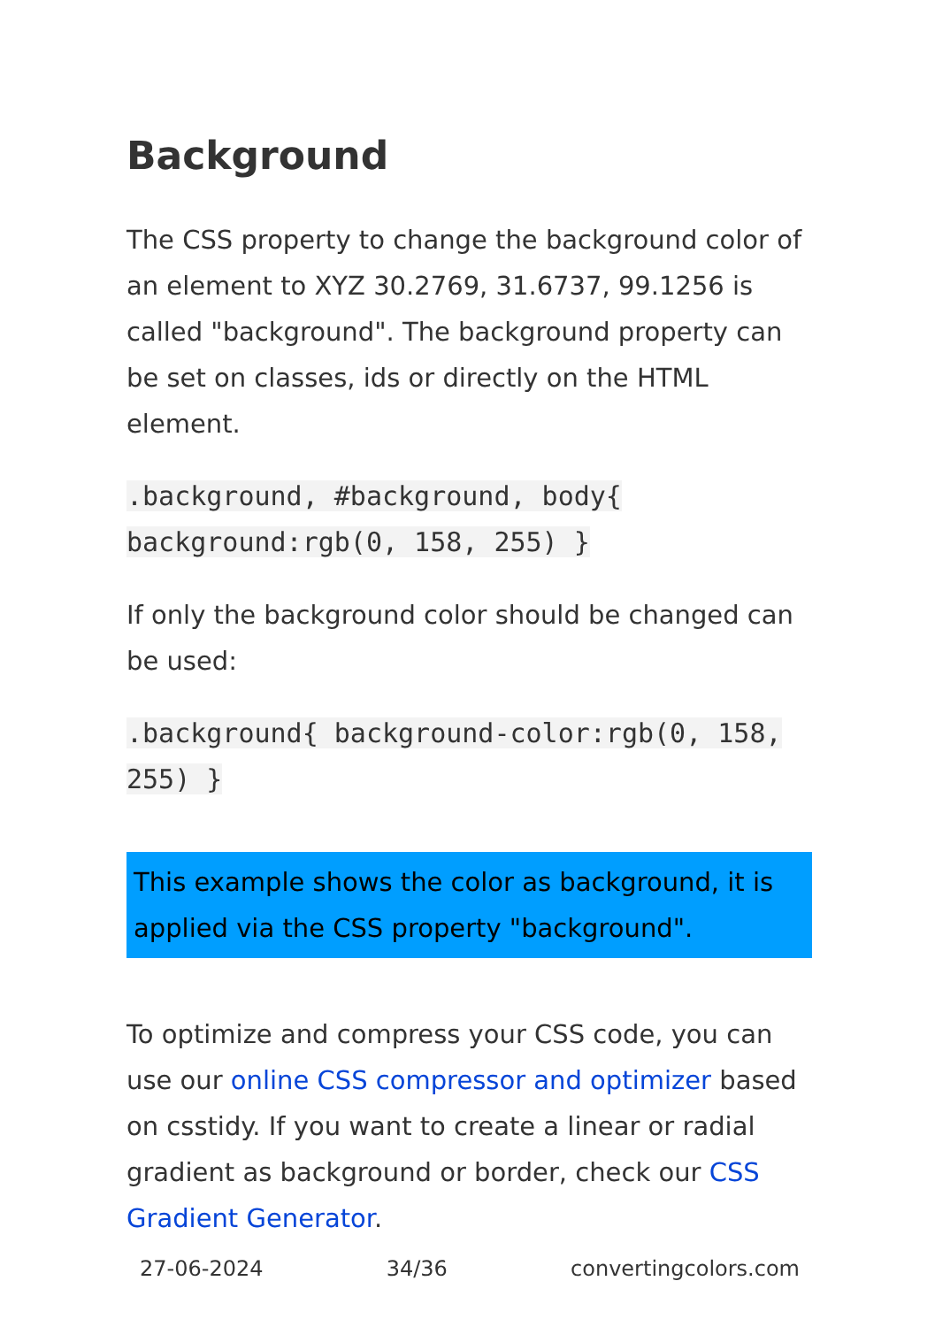Background
The CSS property to change the background color of an element to XYZ 30.2769, 31.6737, 99.1256 is called "background". The background property can be set on classes, ids or directly on the HTML element.
.background, #background, body{ background:rgb(0, 158, 255) }
If only the background color should be changed can be used:
.background{ background-color:rgb(0, 158, 255) }
This example shows the color as background, it is applied via the CSS property "background".
To optimize and compress your CSS code, you can use our online CSS compressor and optimizer based on csstidy. If you want to create a linear or radial gradient as background or border, check our CSS Gradient Generator.
27-06-2024 34/36 convertingcolors.com